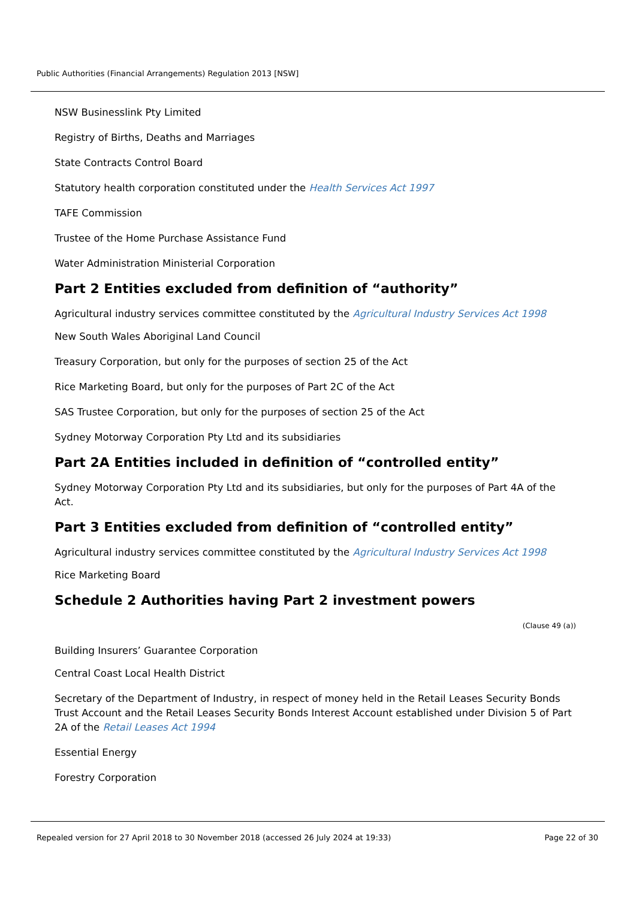Public Authorities (Financial Arrangements) Regulation 2013 [NSW]
NSW Businesslink Pty Limited
Registry of Births, Deaths and Marriages
State Contracts Control Board
Statutory health corporation constituted under the Health Services Act 1997
TAFE Commission
Trustee of the Home Purchase Assistance Fund
Water Administration Ministerial Corporation
Part 2 Entities excluded from definition of “authority”
Agricultural industry services committee constituted by the Agricultural Industry Services Act 1998
New South Wales Aboriginal Land Council
Treasury Corporation, but only for the purposes of section 25 of the Act
Rice Marketing Board, but only for the purposes of Part 2C of the Act
SAS Trustee Corporation, but only for the purposes of section 25 of the Act
Sydney Motorway Corporation Pty Ltd and its subsidiaries
Part 2A Entities included in definition of “controlled entity”
Sydney Motorway Corporation Pty Ltd and its subsidiaries, but only for the purposes of Part 4A of the Act.
Part 3 Entities excluded from definition of “controlled entity”
Agricultural industry services committee constituted by the Agricultural Industry Services Act 1998
Rice Marketing Board
Schedule 2 Authorities having Part 2 investment powers
(Clause 49 (a))
Building Insurers’ Guarantee Corporation
Central Coast Local Health District
Secretary of the Department of Industry, in respect of money held in the Retail Leases Security Bonds Trust Account and the Retail Leases Security Bonds Interest Account established under Division 5 of Part 2A of the Retail Leases Act 1994
Essential Energy
Forestry Corporation
Repealed version for 27 April 2018 to 30 November 2018 (accessed 26 July 2024 at 19:33) Page 22 of 30